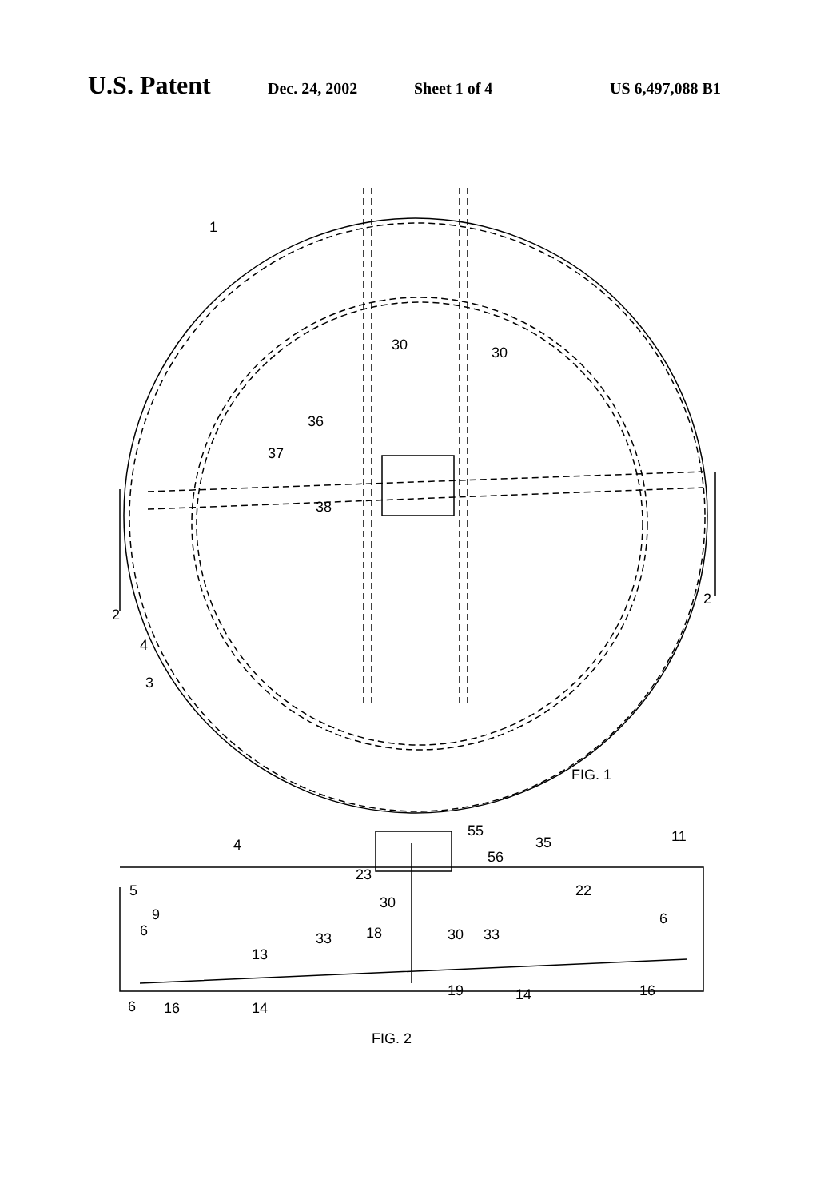U.S. Patent Dec. 24, 2002 Sheet 1 of 4 US 6,497,088 B1
30
30
36
37
38
1
2
2
4
3
FIG. 1
55
4
35
11
56
23
5
22
30
9
6
6
33
18
30
33
13
19
14
16
6
16
14
FIG. 2